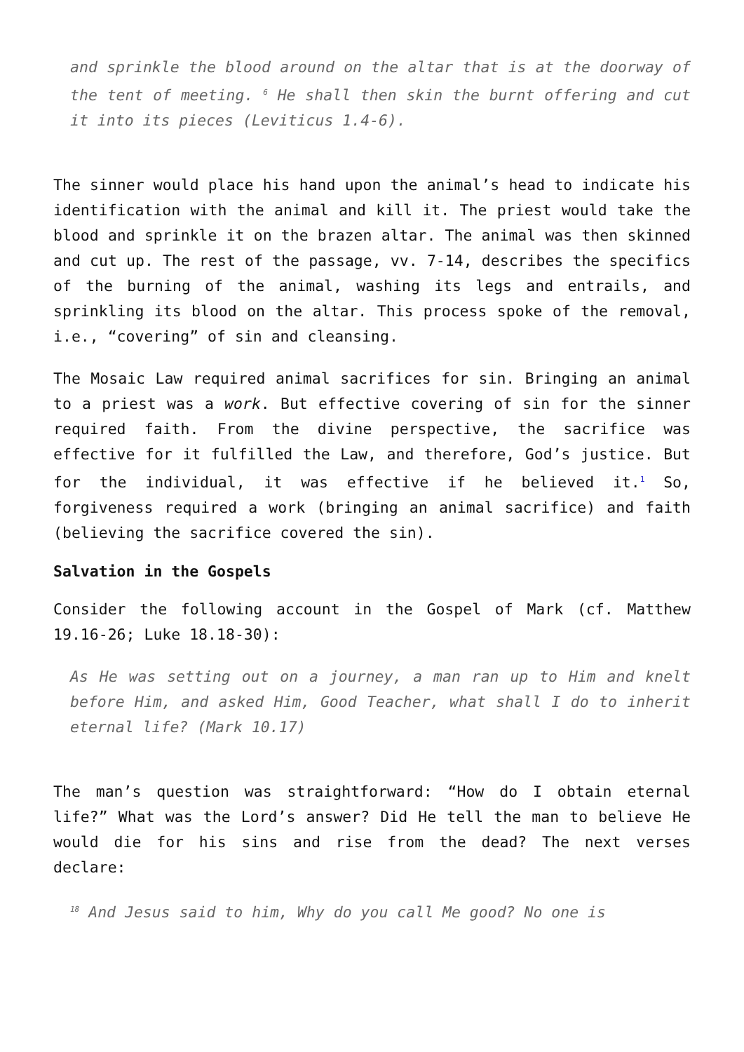and sprinkle the blood around on the altar that is at the doorway of the tent of meeting. <sup>6</sup> He shall then skin the burnt offering and cut it into its pieces (Leviticus 1.4-6).
The sinner would place his hand upon the animal’s head to indicate his identification with the animal and kill it. The priest would take the blood and sprinkle it on the brazen altar. The animal was then skinned and cut up. The rest of the passage, vv. 7-14, describes the specifics of the burning of the animal, washing its legs and entrails, and sprinkling its blood on the altar. This process spoke of the removal, i.e., “covering” of sin and cleansing.
The Mosaic Law required animal sacrifices for sin. Bringing an animal to a priest was a work. But effective covering of sin for the sinner required faith. From the divine perspective, the sacrifice was effective for it fulfilled the Law, and therefore, God’s justice. But for the individual, it was effective if he believed it.<sup>1</sup> So, forgiveness required a work (bringing an animal sacrifice) and faith (believing the sacrifice covered the sin).
Salvation in the Gospels
Consider the following account in the Gospel of Mark (cf. Matthew 19.16-26; Luke 18.18-30):
As He was setting out on a journey, a man ran up to Him and knelt before Him, and asked Him, Good Teacher, what shall I do to inherit eternal life? (Mark 10.17)
The man’s question was straightforward: “How do I obtain eternal life?” What was the Lord’s answer? Did He tell the man to believe He would die for his sins and rise from the dead? The next verses declare:
<sup>18</sup> And Jesus said to him, Why do you call Me good? No one is